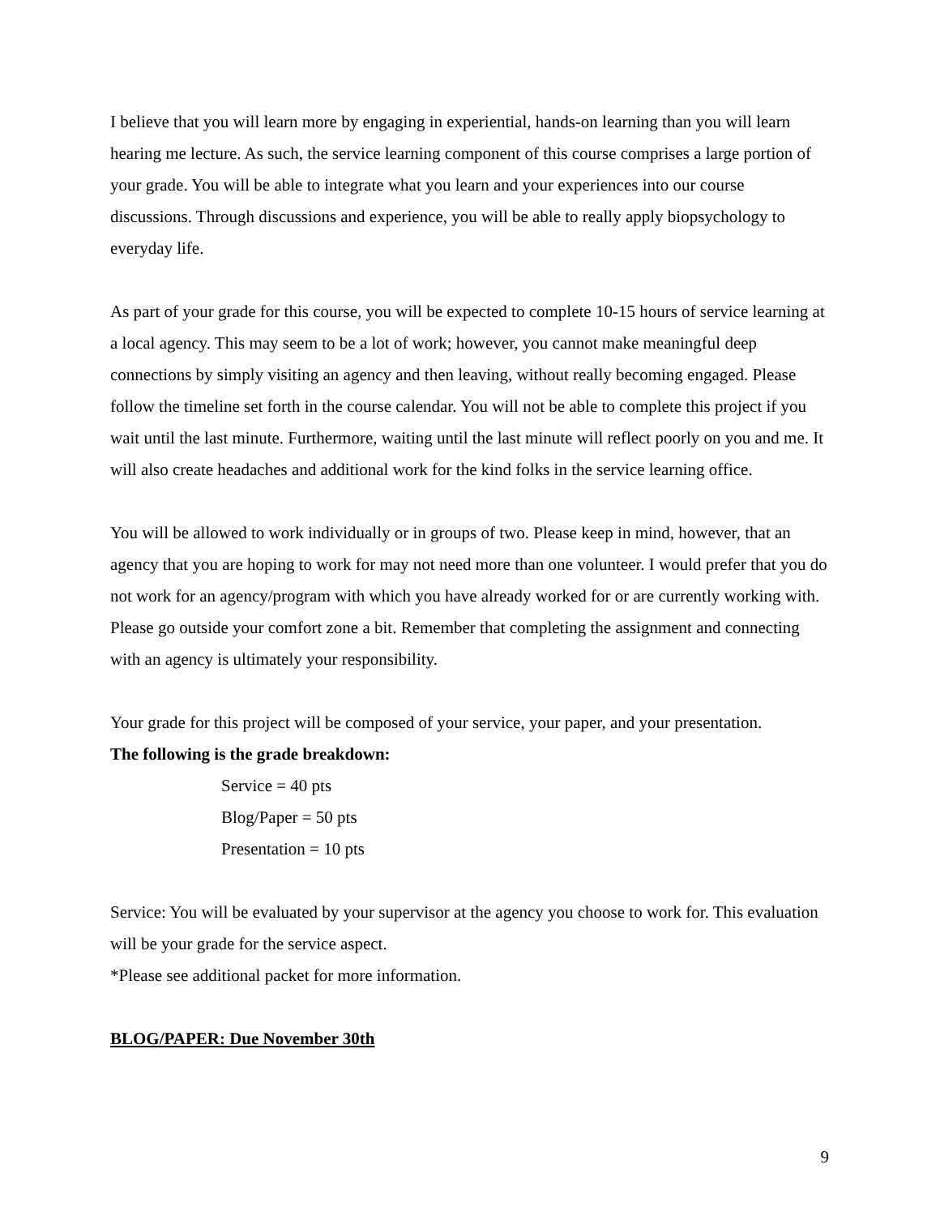I believe that you will learn more by engaging in experiential, hands-on learning than you will learn hearing me lecture. As such, the service learning component of this course comprises a large portion of your grade. You will be able to integrate what you learn and your experiences into our course discussions. Through discussions and experience, you will be able to really apply biopsychology to everyday life.
As part of your grade for this course, you will be expected to complete 10-15 hours of service learning at a local agency. This may seem to be a lot of work; however, you cannot make meaningful deep connections by simply visiting an agency and then leaving, without really becoming engaged. Please follow the timeline set forth in the course calendar. You will not be able to complete this project if you wait until the last minute. Furthermore, waiting until the last minute will reflect poorly on you and me. It will also create headaches and additional work for the kind folks in the service learning office.
You will be allowed to work individually or in groups of two. Please keep in mind, however, that an agency that you are hoping to work for may not need more than one volunteer. I would prefer that you do not work for an agency/program with which you have already worked for or are currently working with. Please go outside your comfort zone a bit. Remember that completing the assignment and connecting with an agency is ultimately your responsibility.
Your grade for this project will be composed of your service, your paper, and your presentation.
The following is the grade breakdown:
Service = 40 pts
Blog/Paper = 50 pts
Presentation = 10 pts
Service: You will be evaluated by your supervisor at the agency you choose to work for. This evaluation will be your grade for the service aspect.
*Please see additional packet for more information.
BLOG/PAPER: Due November 30th
9